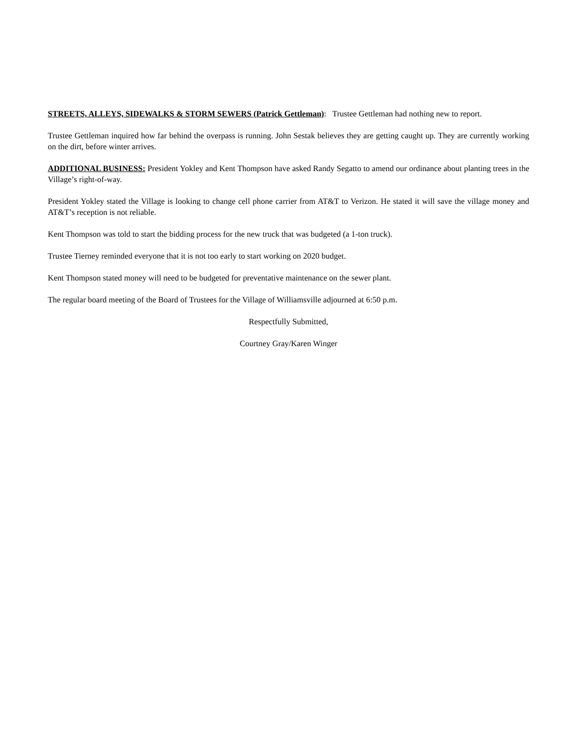STREETS, ALLEYS, SIDEWALKS & STORM SEWERS (Patrick Gettleman): Trustee Gettleman had nothing new to report.
Trustee Gettleman inquired how far behind the overpass is running. John Sestak believes they are getting caught up. They are currently working on the dirt, before winter arrives.
ADDITIONAL BUSINESS: President Yokley and Kent Thompson have asked Randy Segatto to amend our ordinance about planting trees in the Village’s right-of-way.
President Yokley stated the Village is looking to change cell phone carrier from AT&T to Verizon. He stated it will save the village money and AT&T’s reception is not reliable.
Kent Thompson was told to start the bidding process for the new truck that was budgeted (a 1-ton truck).
Trustee Tierney reminded everyone that it is not too early to start working on 2020 budget.
Kent Thompson stated money will need to be budgeted for preventative maintenance on the sewer plant.
The regular board meeting of the Board of Trustees for the Village of Williamsville adjourned at 6:50 p.m.
Respectfully Submitted,
Courtney Gray/Karen Winger